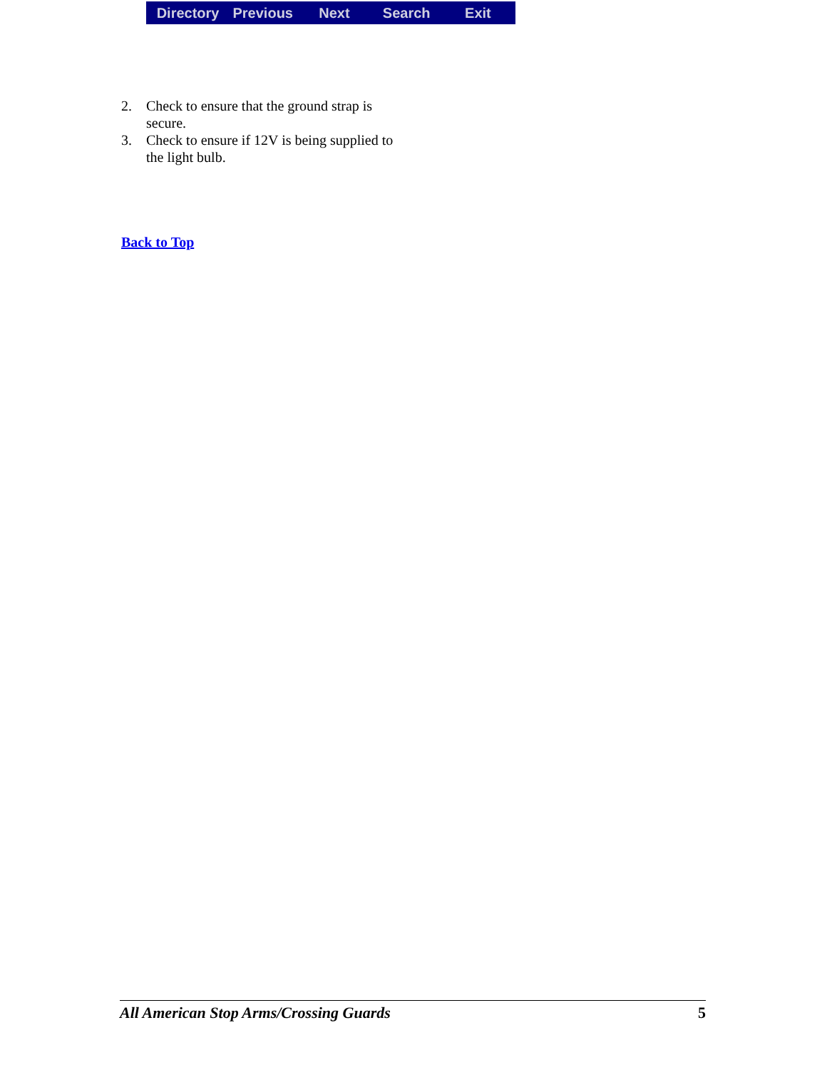Directory Previous Next Search Exit
2. Check to ensure that the ground strap is secure.
3. Check to ensure if 12V is being supplied to the light bulb.
Back to Top
All American Stop Arms/Crossing Guards 5